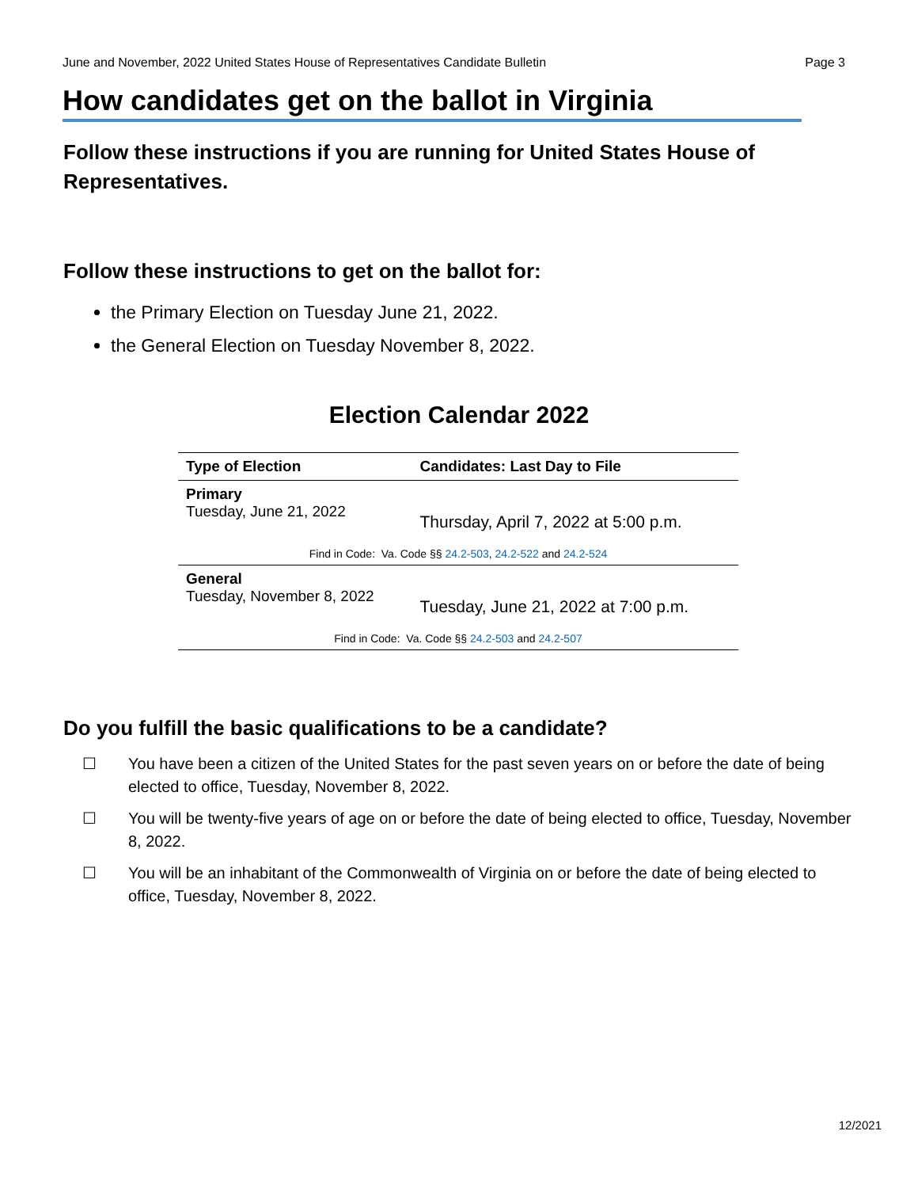June and November, 2022 United States House of Representatives Candidate Bulletin Page 3
How candidates get on the ballot in Virginia
Follow these instructions if you are running for United States House of Representatives.
Follow these instructions to get on the ballot for:
the Primary Election on Tuesday June 21, 2022.
the General Election on Tuesday November 8, 2022.
Election Calendar 2022
| Type of Election | Candidates: Last Day to File |
| --- | --- |
| Primary Tuesday, June 21, 2022 | Thursday, April 7, 2022 at 5:00 p.m. |
| Find in Code: Va. Code §§ 24.2-503 , 24.2-522 and 24.2-524 | |
| General Tuesday, November 8, 2022 | Tuesday, June 21, 2022 at 7:00 p.m. |
| Find in Code: Va. Code §§ 24.2-503 and 24.2-507 | |
Do you fulfill the basic qualifications to be a candidate?
☐ You have been a citizen of the United States for the past seven years on or before the date of being elected to office, Tuesday, November 8, 2022.
☐ You will be twenty-five years of age on or before the date of being elected to office, Tuesday, November 8, 2022.
☐ You will be an inhabitant of the Commonwealth of Virginia on or before the date of being elected to office, Tuesday, November 8, 2022.
12/2021